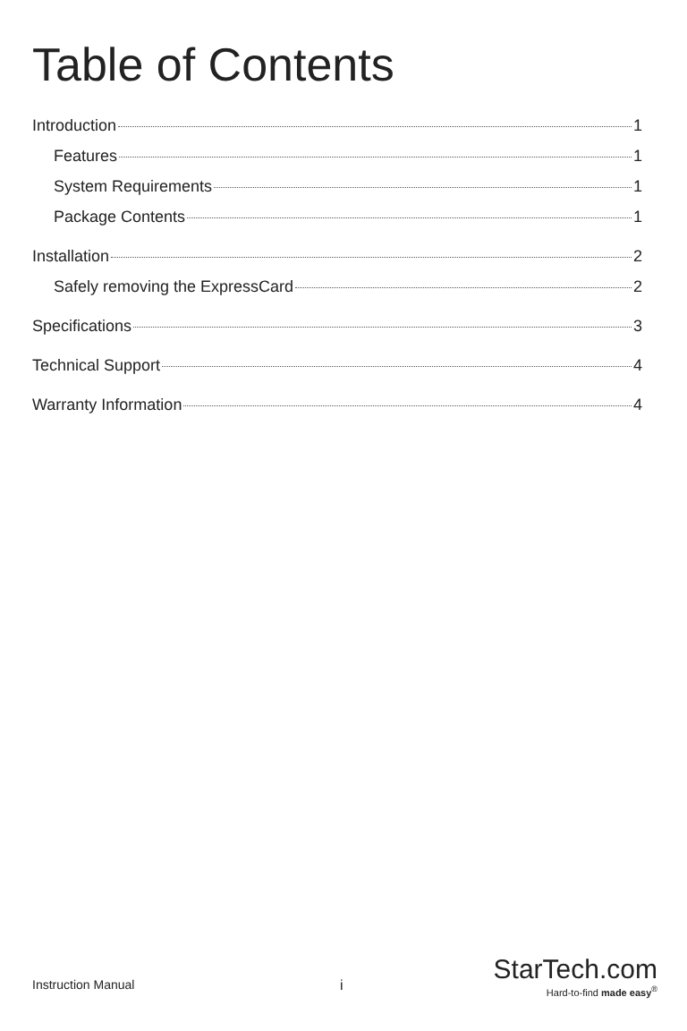Table of Contents
Introduction 1
Features 1
System Requirements 1
Package Contents 1
Installation 2
Safely removing the ExpressCard 2
Specifications 3
Technical Support 4
Warranty Information 4
Instruction Manual i
StarTech.com
Hard-to-find made easy<sup>®</sup>